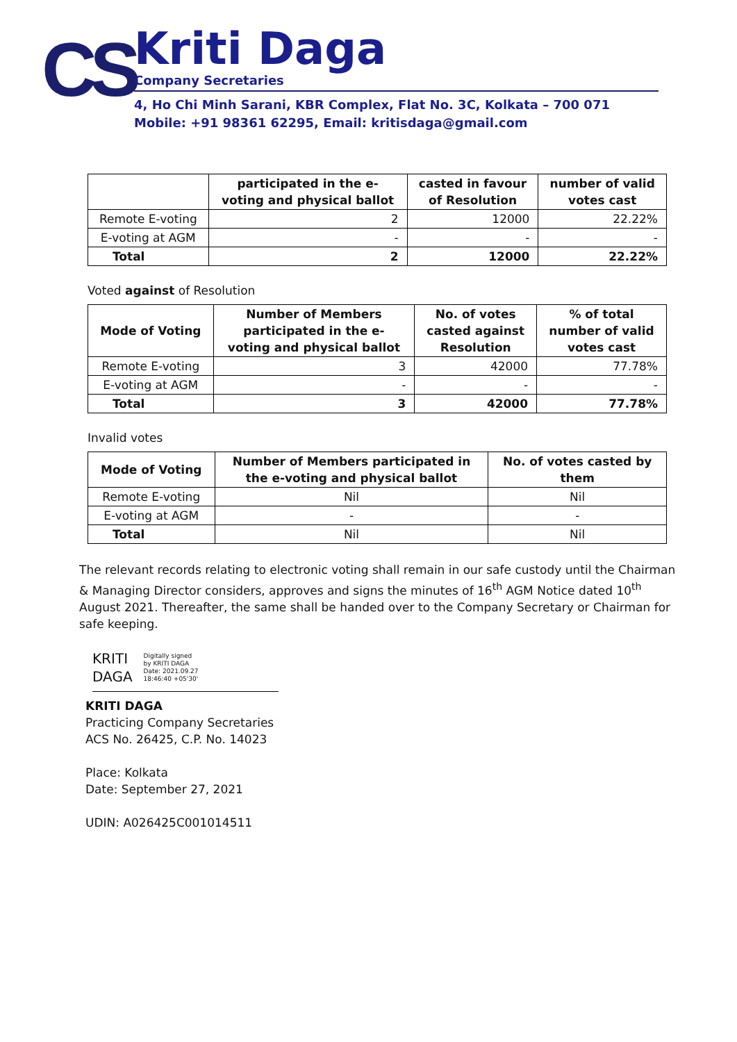CS
Kriti Daga
Company Secretaries
4, Ho Chi Minh Sarani, KBR Complex, Flat No. 3C, Kolkata – 700 071
Mobile: +91 98361 62295, Email: kritisdaga@gmail.com
| | participated in the e- voting and physical ballot | casted in favour of Resolution | number of valid votes cast |
| --- | --- | --- | --- |
| Remote E-voting | 2 | 12000 | 22.22% |
| E-voting at AGM | - | - | - |
| Total | 2 | 12000 | 22.22% |
Voted against of Resolution
| Mode of Voting | Number of Members participated in the e- voting and physical ballot | No. of votes casted against Resolution | % of total number of valid votes cast |
| --- | --- | --- | --- |
| Remote E-voting | 3 | 42000 | 77.78% |
| E-voting at AGM | - | - | - |
| Total | 3 | 42000 | 77.78% |
Invalid votes
| Mode of Voting | Number of Members participated in the e-voting and physical ballot | No. of votes casted by them |
| --- | --- | --- |
| Remote E-voting | Nil | Nil |
| E-voting at AGM | - | - |
| Total | Nil | Nil |
The relevant records relating to electronic voting shall remain in our safe custody until the Chairman & Managing Director considers, approves and signs the minutes of 16<sup>th</sup> AGM Notice dated 10<sup>th</sup> August 2021. Thereafter, the same shall be handed over to the Company Secretary or Chairman for safe keeping.
KRITI
DAGA
Digitally signed
by KRITI DAGA
Date: 2021.09.27
18:46:40 +05'30'
KRITI DAGA
Practicing Company Secretaries
ACS No. 26425, C.P. No. 14023
Place: Kolkata
Date: September 27, 2021
UDIN: A026425C001014511